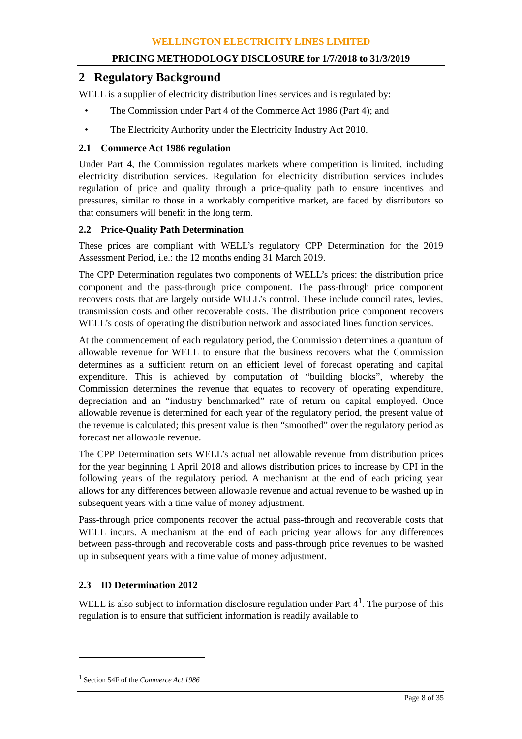WELLINGTON ELECTRICITY LINES LIMITED
PRICING METHODOLOGY DISCLOSURE for 1/7/2018 to 31/3/2019
2 Regulatory Background
WELL is a supplier of electricity distribution lines services and is regulated by:
• The Commission under Part 4 of the Commerce Act 1986 (Part 4); and
• The Electricity Authority under the Electricity Industry Act 2010.
2.1 Commerce Act 1986 regulation
Under Part 4, the Commission regulates markets where competition is limited, including electricity distribution services. Regulation for electricity distribution services includes regulation of price and quality through a price-quality path to ensure incentives and pressures, similar to those in a workably competitive market, are faced by distributors so that consumers will benefit in the long term.
2.2 Price-Quality Path Determination
These prices are compliant with WELL’s regulatory CPP Determination for the 2019 Assessment Period, i.e.: the 12 months ending 31 March 2019.
The CPP Determination regulates two components of WELL’s prices: the distribution price component and the pass-through price component. The pass-through price component recovers costs that are largely outside WELL’s control. These include council rates, levies, transmission costs and other recoverable costs. The distribution price component recovers WELL’s costs of operating the distribution network and associated lines function services.
At the commencement of each regulatory period, the Commission determines a quantum of allowable revenue for WELL to ensure that the business recovers what the Commission determines as a sufficient return on an efficient level of forecast operating and capital expenditure. This is achieved by computation of “building blocks”, whereby the Commission determines the revenue that equates to recovery of operating expenditure, depreciation and an “industry benchmarked” rate of return on capital employed. Once allowable revenue is determined for each year of the regulatory period, the present value of the revenue is calculated; this present value is then “smoothed” over the regulatory period as forecast net allowable revenue.
The CPP Determination sets WELL’s actual net allowable revenue from distribution prices for the year beginning 1 April 2018 and allows distribution prices to increase by CPI in the following years of the regulatory period. A mechanism at the end of each pricing year allows for any differences between allowable revenue and actual revenue to be washed up in subsequent years with a time value of money adjustment.
Pass-through price components recover the actual pass-through and recoverable costs that WELL incurs. A mechanism at the end of each pricing year allows for any differences between pass-through and recoverable costs and pass-through price revenues to be washed up in subsequent years with a time value of money adjustment.
2.3 ID Determination 2012
WELL is also subject to information disclosure regulation under Part 4<sup>1</sup>. The purpose of this regulation is to ensure that sufficient information is readily available to
<sup>1</sup> Section 54F of the Commerce Act 1986
Page 8 of 35